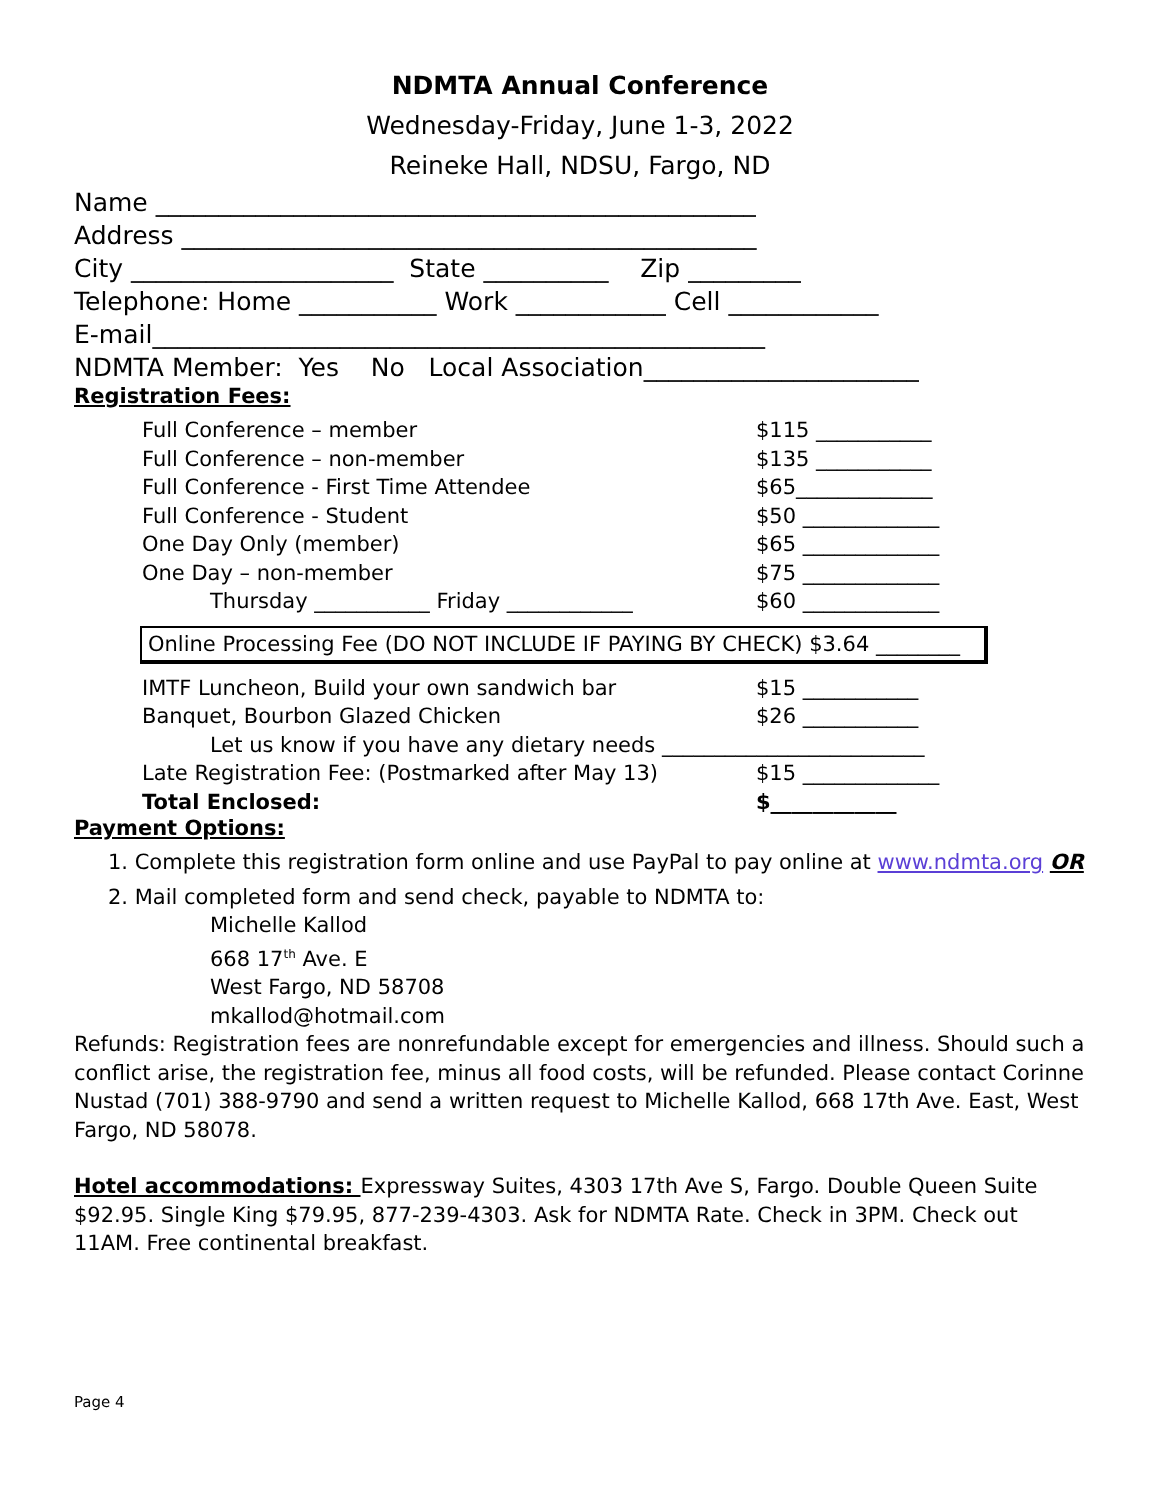NDMTA Annual Conference
Wednesday-Friday, June 1-3, 2022
Reineke Hall, NDSU, Fargo, ND
Name ________________________________________________ Address ______________________________________________ City _____________________ State __________ Zip _________ Telephone: Home ___________ Work ____________ Cell ____________ E-mail_________________________________________________ NDMTA Member: Yes No Local Association______________________
Registration Fees:
Full Conference – member $115 ___________
Full Conference – non-member $135 ___________
Full Conference - First Time Attendee $65_____________
Full Conference - Student $50 _____________
One Day Only (member) $65 _____________
One Day – non-member $75 _____________
Thursday ___________ Friday ____________ $60 _____________
Online Processing Fee (DO NOT INCLUDE IF PAYING BY CHECK) $3.64 ________
IMTF Luncheon, Build your own sandwich bar $15 ___________
Banquet, Bourbon Glazed Chicken $26 ___________
Let us know if you have any dietary needs _________________________
Late Registration Fee: (Postmarked after May 13) $15 _____________
Total Enclosed: $____________
Payment Options:
1. Complete this registration form online and use PayPal to pay online at www.ndmta.org OR
2. Mail completed form and send check, payable to NDMTA to:
Michelle Kallod
668 17<sup>th</sup> Ave. E
West Fargo, ND 58708
mkallod@hotmail.com
Refunds: Registration fees are nonrefundable except for emergencies and illness. Should such a conflict arise, the registration fee, minus all food costs, will be refunded. Please contact Corinne Nustad (701) 388-9790 and send a written request to Michelle Kallod, 668 17th Ave. East, West Fargo, ND 58078.
Hotel accommodations: Expressway Suites, 4303 17th Ave S, Fargo. Double Queen Suite $92.95. Single King $79.95, 877-239-4303. Ask for NDMTA Rate. Check in 3PM. Check out 11AM. Free continental breakfast.
Page 4